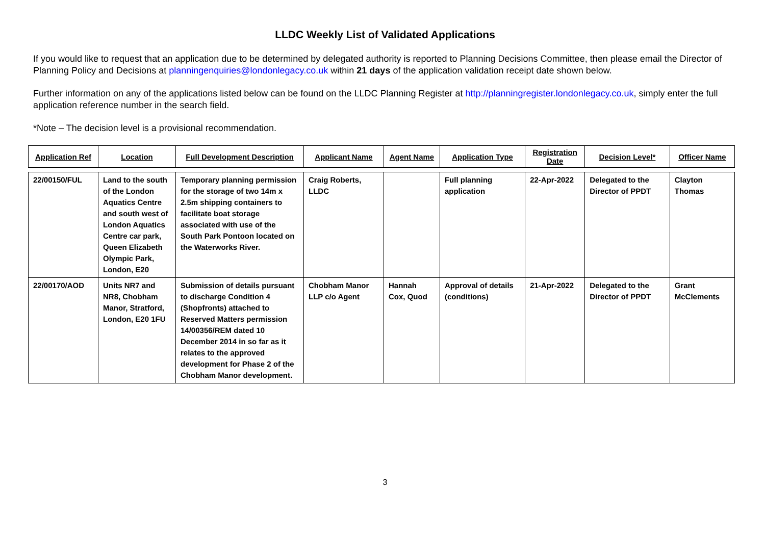LLDC Weekly List of Validated Applications
If you would like to request that an application due to be determined by delegated authority is reported to Planning Decisions Committee, then please email the Director of Planning Policy and Decisions at planningenquiries@londonlegacy.co.uk within 21 days of the application validation receipt date shown below.
Further information on any of the applications listed below can be found on the LLDC Planning Register at http://planningregister.londonlegacy.co.uk, simply enter the full application reference number in the search field.
*Note – The decision level is a provisional recommendation.
| Application Ref | Location | Full Development Description | Applicant Name | Agent Name | Application Type | Registration Date | Decision Level* | Officer Name |
| --- | --- | --- | --- | --- | --- | --- | --- | --- |
| 22/00150/FUL | Land to the south of the London Aquatics Centre and south west of London Aquatics Centre car park, Queen Elizabeth Olympic Park, London, E20 | Temporary planning permission for the storage of two 14m x 2.5m shipping containers to facilitate boat storage associated with use of the South Park Pontoon located on the Waterworks River. | Craig Roberts, LLDC | | Full planning application | 22-Apr-2022 | Delegated to the Director of PPDT | Clayton Thomas |
| 22/00170/AOD | Units NR7 and NR8, Chobham Manor, Stratford, London, E20 1FU | Submission of details pursuant to discharge Condition 4 (Shopfronts) attached to Reserved Matters permission 14/00356/REM dated 10 December 2014 in so far as it relates to the approved development for Phase 2 of the Chobham Manor development. | Chobham Manor LLP c/o Agent | Hannah Cox, Quod | Approval of details (conditions) | 21-Apr-2022 | Delegated to the Director of PPDT | Grant McClements |
3